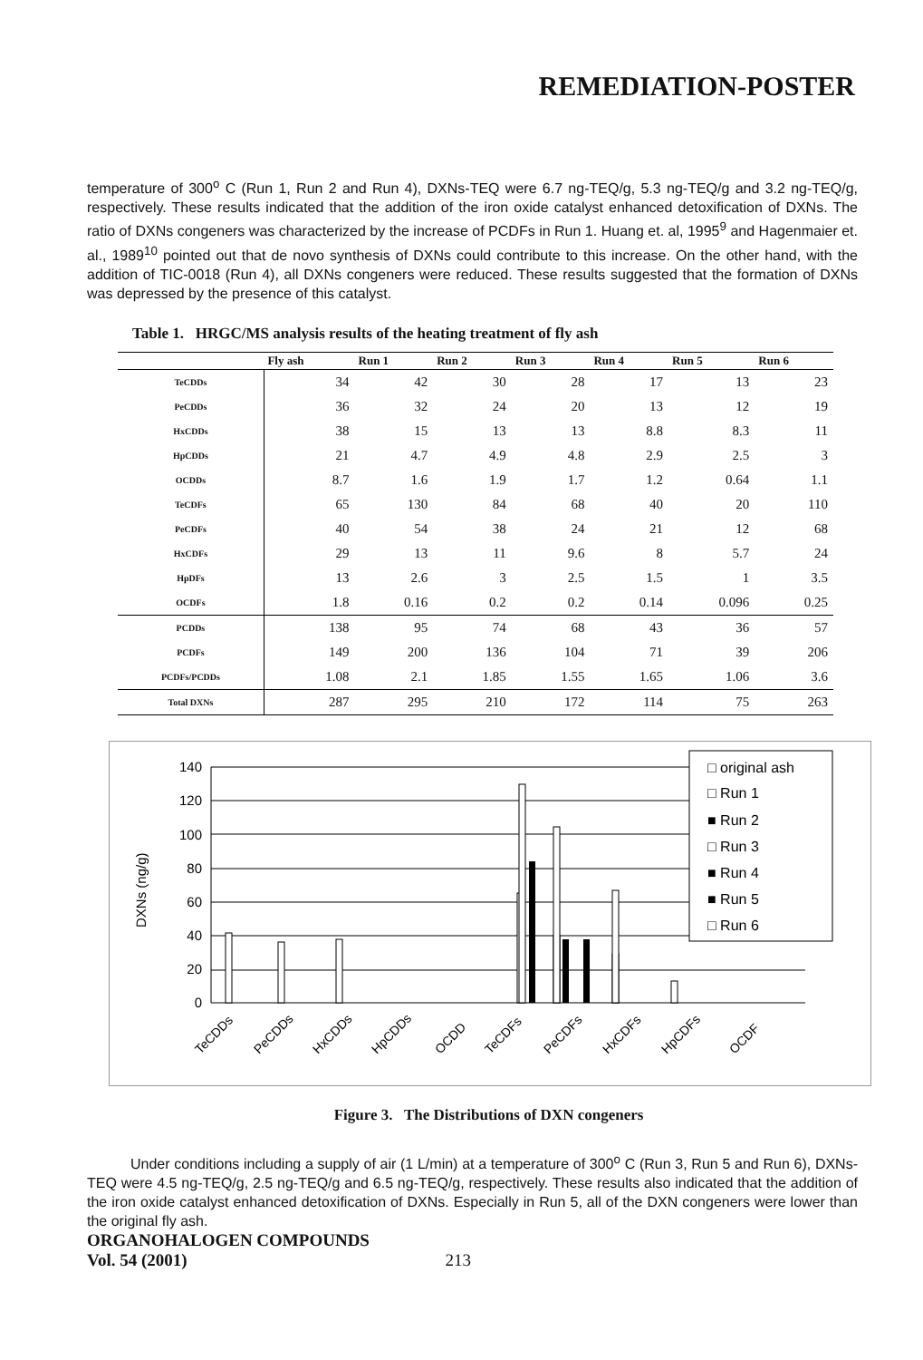REMEDIATION-POSTER
temperature of 300<sup>o</sup> C (Run 1, Run 2 and Run 4), DXNs-TEQ were 6.7 ng-TEQ/g, 5.3 ng-TEQ/g and 3.2 ng-TEQ/g, respectively. These results indicated that the addition of the iron oxide catalyst enhanced detoxification of DXNs. The ratio of DXNs congeners was characterized by the increase of PCDFs in Run 1. Huang et. al, 1995<sup>9</sup> and Hagenmaier et. al., 1989<sup>10</sup> pointed out that de novo synthesis of DXNs could contribute to this increase. On the other hand, with the addition of TIC-0018 (Run 4), all DXNs congeners were reduced. These results suggested that the formation of DXNs was depressed by the presence of this catalyst.
Table 1. HRGC/MS analysis results of the heating treatment of fly ash
| | Fly ash | Run 1 | Run 2 | Run 3 | Run 4 | Run 5 | Run 6 |
| --- | --- | --- | --- | --- | --- | --- | --- |
| TeCDDs | 34 | 42 | 30 | 28 | 17 | 13 | 23 |
| PeCDDs | 36 | 32 | 24 | 20 | 13 | 12 | 19 |
| HxCDDs | 38 | 15 | 13 | 13 | 8.8 | 8.3 | 11 |
| HpCDDs | 21 | 4.7 | 4.9 | 4.8 | 2.9 | 2.5 | 3 |
| OCDDs | 8.7 | 1.6 | 1.9 | 1.7 | 1.2 | 0.64 | 1.1 |
| TeCDFs | 65 | 130 | 84 | 68 | 40 | 20 | 110 |
| PeCDFs | 40 | 54 | 38 | 24 | 21 | 12 | 68 |
| HxCDFs | 29 | 13 | 11 | 9.6 | 8 | 5.7 | 24 |
| HpDFs | 13 | 2.6 | 3 | 2.5 | 1.5 | 1 | 3.5 |
| OCDFs | 1.8 | 0.16 | 0.2 | 0.2 | 0.14 | 0.096 | 0.25 |
| PCDDs | 138 | 95 | 74 | 68 | 43 | 36 | 57 |
| PCDFs | 149 | 200 | 136 | 104 | 71 | 39 | 206 |
| PCDFs/PCDDs | 1.08 | 2.1 | 1.85 | 1.55 | 1.65 | 1.06 | 3.6 |
| Total DXNs | 287 | 295 | 210 | 172 | 114 | 75 | 263 |
DXNs (ng/g)
140
120
100
80
60
40
20
0
□ original ash
□ Run 1
■ Run 2
□ Run 3
■ Run 4
■ Run 5
□ Run 6
TeCDDs
PeCDDs
HxCDDs
HpCDDs
OCDD
TeCDFs
PeCDFs
HxCDFs
HpCDFs
OCDF
Figure 3. The Distributions of DXN congeners
Under conditions including a supply of air (1 L/min) at a temperature of 300<sup>o</sup> C (Run 3, Run 5 and Run 6), DXNs-TEQ were 4.5 ng-TEQ/g, 2.5 ng-TEQ/g and 6.5 ng-TEQ/g, respectively. These results also indicated that the addition of the iron oxide catalyst enhanced detoxification of DXNs. Especially in Run 5, all of the DXN congeners were lower than the original fly ash.
ORGANOHALOGEN COMPOUNDS
Vol. 54 (2001) 213